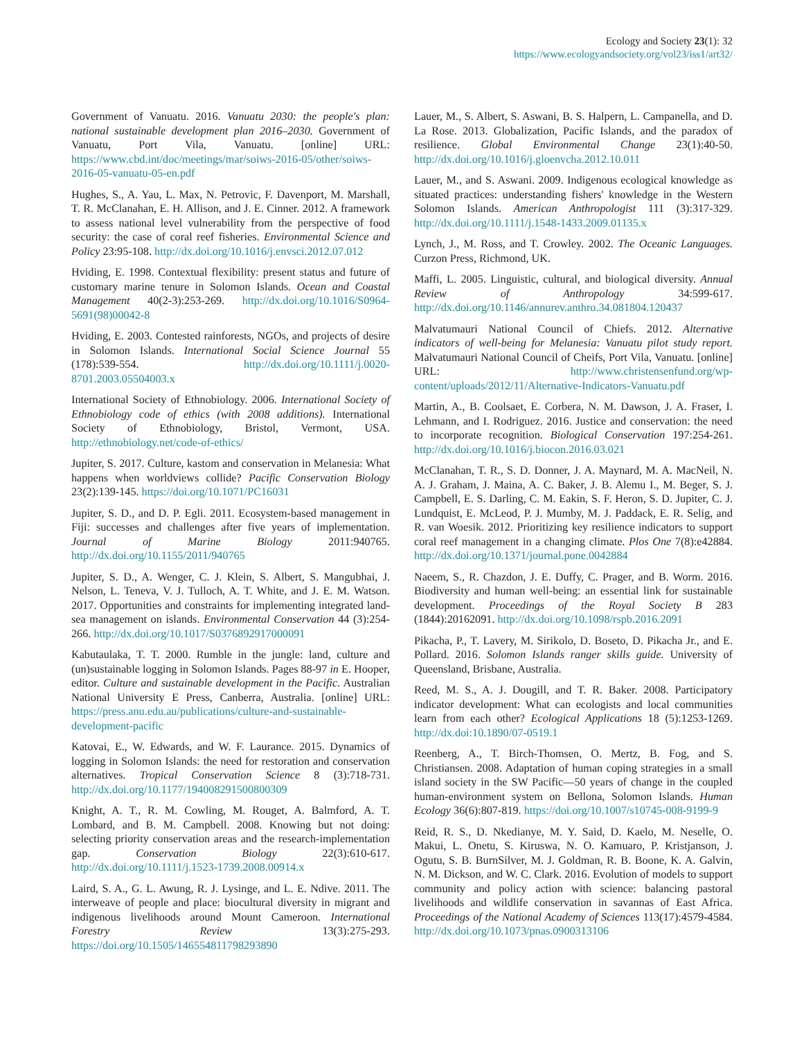Ecology and Society 23(1): 32
https://www.ecologyandsociety.org/vol23/iss1/art32/
Government of Vanuatu. 2016. Vanuatu 2030: the people's plan: national sustainable development plan 2016–2030. Government of Vanuatu, Port Vila, Vanuatu. [online] URL: https://www.cbd.int/doc/meetings/mar/soiws-2016-05/other/soiws-2016-05-vanuatu-05-en.pdf
Hughes, S., A. Yau, L. Max, N. Petrovic, F. Davenport, M. Marshall, T. R. McClanahan, E. H. Allison, and J. E. Cinner. 2012. A framework to assess national level vulnerability from the perspective of food security: the case of coral reef fisheries. Environmental Science and Policy 23:95-108. http://dx.doi.org/10.1016/j.envsci.2012.07.012
Hviding, E. 1998. Contextual flexibility: present status and future of customary marine tenure in Solomon Islands. Ocean and Coastal Management 40(2-3):253-269. http://dx.doi.org/10.1016/S0964-5691(98)00042-8
Hviding, E. 2003. Contested rainforests, NGOs, and projects of desire in Solomon Islands. International Social Science Journal 55 (178):539-554. http://dx.doi.org/10.1111/j.0020-8701.2003.05504003.x
International Society of Ethnobiology. 2006. International Society of Ethnobiology code of ethics (with 2008 additions). International Society of Ethnobiology, Bristol, Vermont, USA. http://ethnobiology.net/code-of-ethics/
Jupiter, S. 2017. Culture, kastom and conservation in Melanesia: What happens when worldviews collide? Pacific Conservation Biology 23(2):139-145. https://doi.org/10.1071/PC16031
Jupiter, S. D., and D. P. Egli. 2011. Ecosystem-based management in Fiji: successes and challenges after five years of implementation. Journal of Marine Biology 2011:940765. http://dx.doi.org/10.1155/2011/940765
Jupiter, S. D., A. Wenger, C. J. Klein, S. Albert, S. Mangubhai, J. Nelson, L. Teneva, V. J. Tulloch, A. T. White, and J. E. M. Watson. 2017. Opportunities and constraints for implementing integrated land-sea management on islands. Environmental Conservation 44 (3):254-266. http://dx.doi.org/10.1017/S0376892917000091
Kabutaulaka, T. T. 2000. Rumble in the jungle: land, culture and (un)sustainable logging in Solomon Islands. Pages 88-97 in E. Hooper, editor. Culture and sustainable development in the Pacific. Australian National University E Press, Canberra, Australia. [online] URL: https://press.anu.edu.au/publications/culture-and-sustainable-development-pacific
Katovai, E., W. Edwards, and W. F. Laurance. 2015. Dynamics of logging in Solomon Islands: the need for restoration and conservation alternatives. Tropical Conservation Science 8 (3):718-731. http://dx.doi.org/10.1177/194008291500800309
Knight, A. T., R. M. Cowling, M. Rouget, A. Balmford, A. T. Lombard, and B. M. Campbell. 2008. Knowing but not doing: selecting priority conservation areas and the research-implementation gap. Conservation Biology 22(3):610-617. http://dx.doi.org/10.1111/j.1523-1739.2008.00914.x
Laird, S. A., G. L. Awung, R. J. Lysinge, and L. E. Ndive. 2011. The interweave of people and place: biocultural diversity in migrant and indigenous livelihoods around Mount Cameroon. International Forestry Review 13(3):275-293. https://doi.org/10.1505/146554811798293890
Lauer, M., S. Albert, S. Aswani, B. S. Halpern, L. Campanella, and D. La Rose. 2013. Globalization, Pacific Islands, and the paradox of resilience. Global Environmental Change 23(1):40-50. http://dx.doi.org/10.1016/j.gloenvcha.2012.10.011
Lauer, M., and S. Aswani. 2009. Indigenous ecological knowledge as situated practices: understanding fishers' knowledge in the Western Solomon Islands. American Anthropologist 111 (3):317-329. http://dx.doi.org/10.1111/j.1548-1433.2009.01135.x
Lynch, J., M. Ross, and T. Crowley. 2002. The Oceanic Languages. Curzon Press, Richmond, UK.
Maffi, L. 2005. Linguistic, cultural, and biological diversity. Annual Review of Anthropology 34:599-617. http://dx.doi.org/10.1146/annurev.anthro.34.081804.120437
Malvatumauri National Council of Chiefs. 2012. Alternative indicators of well-being for Melanesia: Vanuatu pilot study report. Malvatumauri National Council of Cheifs, Port Vila, Vanuatu. [online] URL: http://www.christensenfund.org/wp-content/uploads/2012/11/Alternative-Indicators-Vanuatu.pdf
Martin, A., B. Coolsaet, E. Corbera, N. M. Dawson, J. A. Fraser, I. Lehmann, and I. Rodriguez. 2016. Justice and conservation: the need to incorporate recognition. Biological Conservation 197:254-261. http://dx.doi.org/10.1016/j.biocon.2016.03.021
McClanahan, T. R., S. D. Donner, J. A. Maynard, M. A. MacNeil, N. A. J. Graham, J. Maina, A. C. Baker, J. B. Alemu I., M. Beger, S. J. Campbell, E. S. Darling, C. M. Eakin, S. F. Heron, S. D. Jupiter, C. J. Lundquist, E. McLeod, P. J. Mumby, M. J. Paddack, E. R. Selig, and R. van Woesik. 2012. Prioritizing key resilience indicators to support coral reef management in a changing climate. Plos One 7(8):e42884. http://dx.doi.org/10.1371/journal.pone.0042884
Naeem, S., R. Chazdon, J. E. Duffy, C. Prager, and B. Worm. 2016. Biodiversity and human well-being: an essential link for sustainable development. Proceedings of the Royal Society B 283 (1844):20162091. http://dx.doi.org/10.1098/rspb.2016.2091
Pikacha, P., T. Lavery, M. Sirikolo, D. Boseto, D. Pikacha Jr., and E. Pollard. 2016. Solomon Islands ranger skills guide. University of Queensland, Brisbane, Australia.
Reed, M. S., A. J. Dougill, and T. R. Baker. 2008. Participatory indicator development: What can ecologists and local communities learn from each other? Ecological Applications 18 (5):1253-1269. http://dx.doi:10.1890/07-0519.1
Reenberg, A., T. Birch-Thomsen, O. Mertz, B. Fog, and S. Christiansen. 2008. Adaptation of human coping strategies in a small island society in the SW Pacific—50 years of change in the coupled human-environment system on Bellona, Solomon Islands. Human Ecology 36(6):807-819. https://doi.org/10.1007/s10745-008-9199-9
Reid, R. S., D. Nkedianye, M. Y. Said, D. Kaelo, M. Neselle, O. Makui, L. Onetu, S. Kiruswa, N. O. Kamuaro, P. Kristjanson, J. Ogutu, S. B. BurnSilver, M. J. Goldman, R. B. Boone, K. A. Galvin, N. M. Dickson, and W. C. Clark. 2016. Evolution of models to support community and policy action with science: balancing pastoral livelihoods and wildlife conservation in savannas of East Africa. Proceedings of the National Academy of Sciences 113(17):4579-4584. http://dx.doi.org/10.1073/pnas.0900313106